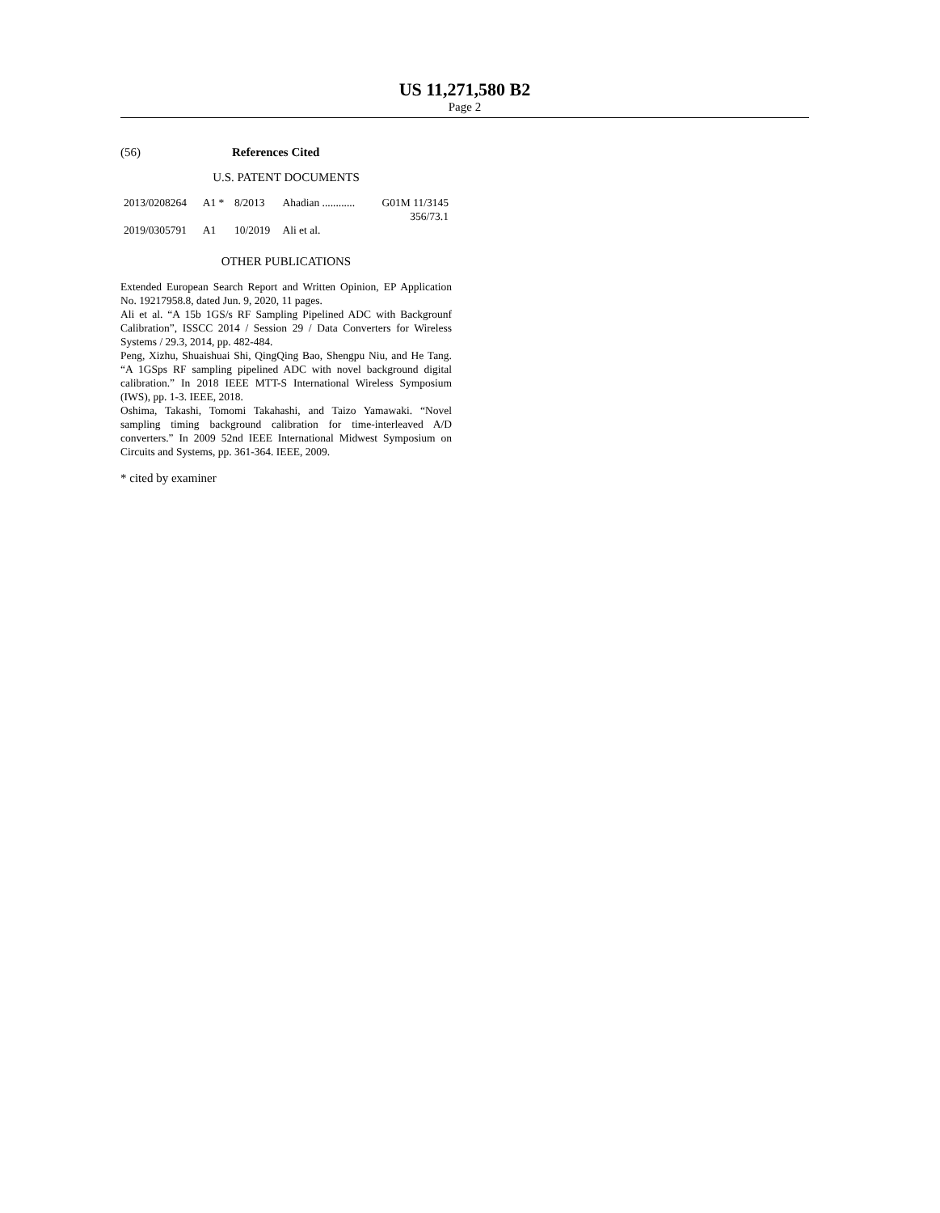US 11,271,580 B2
Page 2
(56) References Cited
U.S. PATENT DOCUMENTS
| 2013/0208264 | A1 * | 8/2013 | Ahadian ............ | G01M 11/3145 356/73.1 |
| 2019/0305791 | A1 | 10/2019 | Ali et al. | |
OTHER PUBLICATIONS
Extended European Search Report and Written Opinion, EP Application No. 19217958.8, dated Jun. 9, 2020, 11 pages.
Ali et al. “A 15b 1GS/s RF Sampling Pipelined ADC with Backgrounf Calibration”, ISSCC 2014 / Session 29 / Data Converters for Wireless Systems / 29.3, 2014, pp. 482-484.
Peng, Xizhu, Shuaishuai Shi, QingQing Bao, Shengpu Niu, and He Tang. “A 1GSps RF sampling pipelined ADC with novel background digital calibration.” In 2018 IEEE MTT-S International Wireless Symposium (IWS), pp. 1-3. IEEE, 2018.
Oshima, Takashi, Tomomi Takahashi, and Taizo Yamawaki. “Novel sampling timing background calibration for time-interleaved A/D converters.” In 2009 52nd IEEE International Midwest Symposium on Circuits and Systems, pp. 361-364. IEEE, 2009.
* cited by examiner